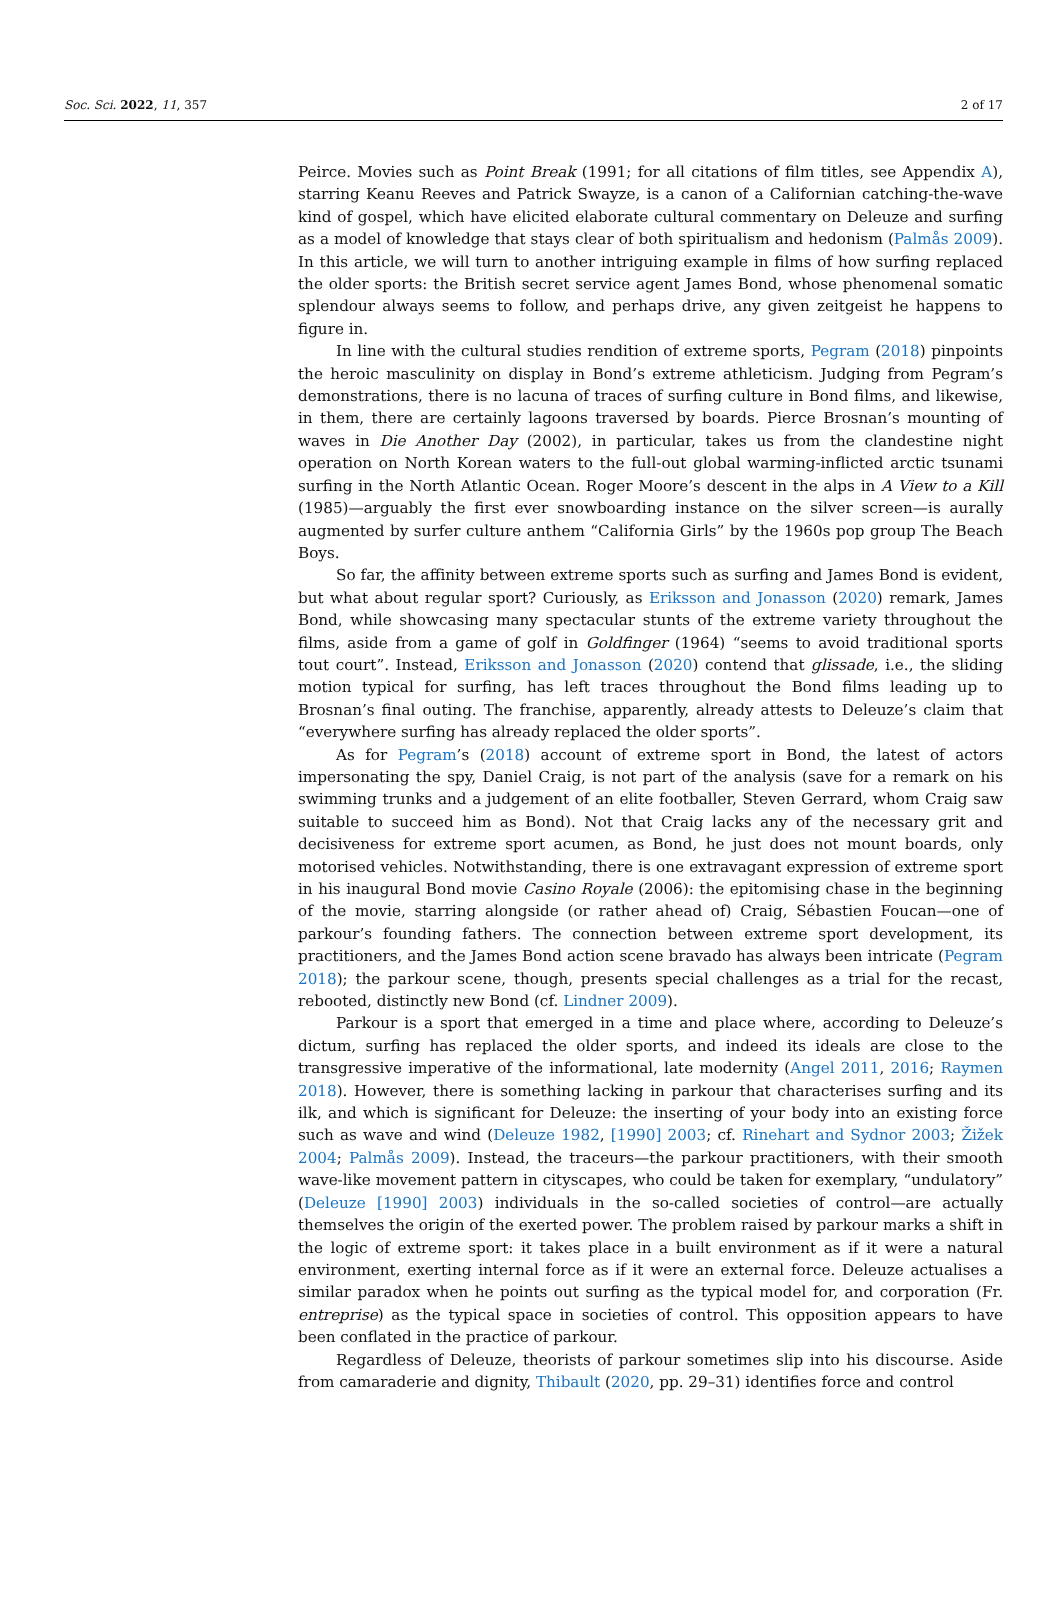Soc. Sci. 2022, 11, 357 2 of 17
Peirce. Movies such as Point Break (1991; for all citations of film titles, see Appendix A), starring Keanu Reeves and Patrick Swayze, is a canon of a Californian catching-the-wave kind of gospel, which have elicited elaborate cultural commentary on Deleuze and surfing as a model of knowledge that stays clear of both spiritualism and hedonism (Palmås 2009). In this article, we will turn to another intriguing example in films of how surfing replaced the older sports: the British secret service agent James Bond, whose phenomenal somatic splendour always seems to follow, and perhaps drive, any given zeitgeist he happens to figure in.
In line with the cultural studies rendition of extreme sports, Pegram (2018) pinpoints the heroic masculinity on display in Bond’s extreme athleticism. Judging from Pegram’s demonstrations, there is no lacuna of traces of surfing culture in Bond films, and likewise, in them, there are certainly lagoons traversed by boards. Pierce Brosnan’s mounting of waves in Die Another Day (2002), in particular, takes us from the clandestine night operation on North Korean waters to the full-out global warming-inflicted arctic tsunami surfing in the North Atlantic Ocean. Roger Moore’s descent in the alps in A View to a Kill (1985)—arguably the first ever snowboarding instance on the silver screen—is aurally augmented by surfer culture anthem “California Girls” by the 1960s pop group The Beach Boys.
So far, the affinity between extreme sports such as surfing and James Bond is evident, but what about regular sport? Curiously, as Eriksson and Jonasson (2020) remark, James Bond, while showcasing many spectacular stunts of the extreme variety throughout the films, aside from a game of golf in Goldfinger (1964) “seems to avoid traditional sports tout court”. Instead, Eriksson and Jonasson (2020) contend that glissade, i.e., the sliding motion typical for surfing, has left traces throughout the Bond films leading up to Brosnan’s final outing. The franchise, apparently, already attests to Deleuze’s claim that “everywhere surfing has already replaced the older sports”.
As for Pegram’s (2018) account of extreme sport in Bond, the latest of actors impersonating the spy, Daniel Craig, is not part of the analysis (save for a remark on his swimming trunks and a judgement of an elite footballer, Steven Gerrard, whom Craig saw suitable to succeed him as Bond). Not that Craig lacks any of the necessary grit and decisiveness for extreme sport acumen, as Bond, he just does not mount boards, only motorised vehicles. Notwithstanding, there is one extravagant expression of extreme sport in his inaugural Bond movie Casino Royale (2006): the epitomising chase in the beginning of the movie, starring alongside (or rather ahead of) Craig, Sébastien Foucan—one of parkour’s founding fathers. The connection between extreme sport development, its practitioners, and the James Bond action scene bravado has always been intricate (Pegram 2018); the parkour scene, though, presents special challenges as a trial for the recast, rebooted, distinctly new Bond (cf. Lindner 2009).
Parkour is a sport that emerged in a time and place where, according to Deleuze’s dictum, surfing has replaced the older sports, and indeed its ideals are close to the transgressive imperative of the informational, late modernity (Angel 2011, 2016; Raymen 2018). However, there is something lacking in parkour that characterises surfing and its ilk, and which is significant for Deleuze: the inserting of your body into an existing force such as wave and wind (Deleuze 1982, [1990] 2003; cf. Rinehart and Sydnor 2003; Žižek 2004; Palmås 2009). Instead, the traceurs—the parkour practitioners, with their smooth wave-like movement pattern in cityscapes, who could be taken for exemplary, “undulatory” (Deleuze [1990] 2003) individuals in the so-called societies of control—are actually themselves the origin of the exerted power. The problem raised by parkour marks a shift in the logic of extreme sport: it takes place in a built environment as if it were a natural environment, exerting internal force as if it were an external force. Deleuze actualises a similar paradox when he points out surfing as the typical model for, and corporation (Fr. entreprise) as the typical space in societies of control. This opposition appears to have been conflated in the practice of parkour.
Regardless of Deleuze, theorists of parkour sometimes slip into his discourse. Aside from camaraderie and dignity, Thibault (2020, pp. 29–31) identifies force and control